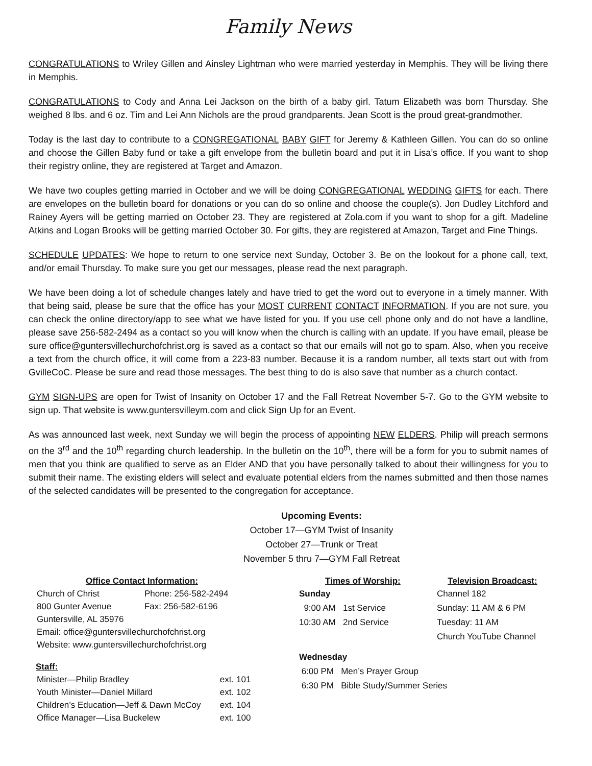Family News
CONGRATULATIONS to Wriley Gillen and Ainsley Lightman who were married yesterday in Memphis. They will be living there in Memphis.
CONGRATULATIONS to Cody and Anna Lei Jackson on the birth of a baby girl. Tatum Elizabeth was born Thursday. She weighed 8 lbs. and 6 oz. Tim and Lei Ann Nichols are the proud grandparents. Jean Scott is the proud great-grandmother.
Today is the last day to contribute to a CONGREGATIONAL BABY GIFT for Jeremy & Kathleen Gillen. You can do so online and choose the Gillen Baby fund or take a gift envelope from the bulletin board and put it in Lisa’s office. If you want to shop their registry online, they are registered at Target and Amazon.
We have two couples getting married in October and we will be doing CONGREGATIONAL WEDDING GIFTS for each. There are envelopes on the bulletin board for donations or you can do so online and choose the couple(s). Jon Dudley Litchford and Rainey Ayers will be getting married on October 23. They are registered at Zola.com if you want to shop for a gift. Madeline Atkins and Logan Brooks will be getting married October 30. For gifts, they are registered at Amazon, Target and Fine Things.
SCHEDULE UPDATES: We hope to return to one service next Sunday, October 3. Be on the lookout for a phone call, text, and/or email Thursday. To make sure you get our messages, please read the next paragraph.
We have been doing a lot of schedule changes lately and have tried to get the word out to everyone in a timely manner. With that being said, please be sure that the office has your MOST CURRENT CONTACT INFORMATION. If you are not sure, you can check the online directory/app to see what we have listed for you. If you use cell phone only and do not have a landline, please save 256-582-2494 as a contact so you will know when the church is calling with an update. If you have email, please be sure office@guntersvillechurchofchrist.org is saved as a contact so that our emails will not go to spam. Also, when you receive a text from the church office, it will come from a 223-83 number. Because it is a random number, all texts start out with from GvilleCoC. Please be sure and read those messages. The best thing to do is also save that number as a church contact.
GYM SIGN-UPS are open for Twist of Insanity on October 17 and the Fall Retreat November 5-7. Go to the GYM website to sign up. That website is www.guntersvilleym.com and click Sign Up for an Event.
As was announced last week, next Sunday we will begin the process of appointing NEW ELDERS. Philip will preach sermons on the 3<sup>rd</sup> and the 10<sup>th</sup> regarding church leadership. In the bulletin on the 10<sup>th</sup>, there will be a form for you to submit names of men that you think are qualified to serve as an Elder AND that you have personally talked to about their willingness for you to submit their name. The existing elders will select and evaluate potential elders from the names submitted and then those names of the selected candidates will be presented to the congregation for acceptance.
Upcoming Events:
October 17—GYM Twist of Insanity
October 27—Trunk or Treat
November 5 thru 7—GYM Fall Retreat
Office Contact Information:
| Church of Christ | Phone: 256-582-2494 |
| 800 Gunter Avenue | Fax: 256-582-6196 |
| Guntersville, AL 35976 | |
| Email: office@guntersvillechurchofchrist.org | |
| Website: www.guntersvillechurchofchrist.org | |
Staff:
| Minister—Philip Bradley | ext. 101 |
| Youth Minister—Daniel Millard | ext. 102 |
| Children’s Education—Jeff & Dawn McCoy | ext. 104 |
| Office Manager—Lisa Buckelew | ext. 100 |
Times of Worship:
Sunday
9:00 AM 1st Service
10:30 AM 2nd Service
Wednesday
6:00 PM Men’s Prayer Group
6:30 PM Bible Study/Summer Series
Television Broadcast:
Channel 182
Sunday: 11 AM & 6 PM
Tuesday: 11 AM
Church YouTube Channel